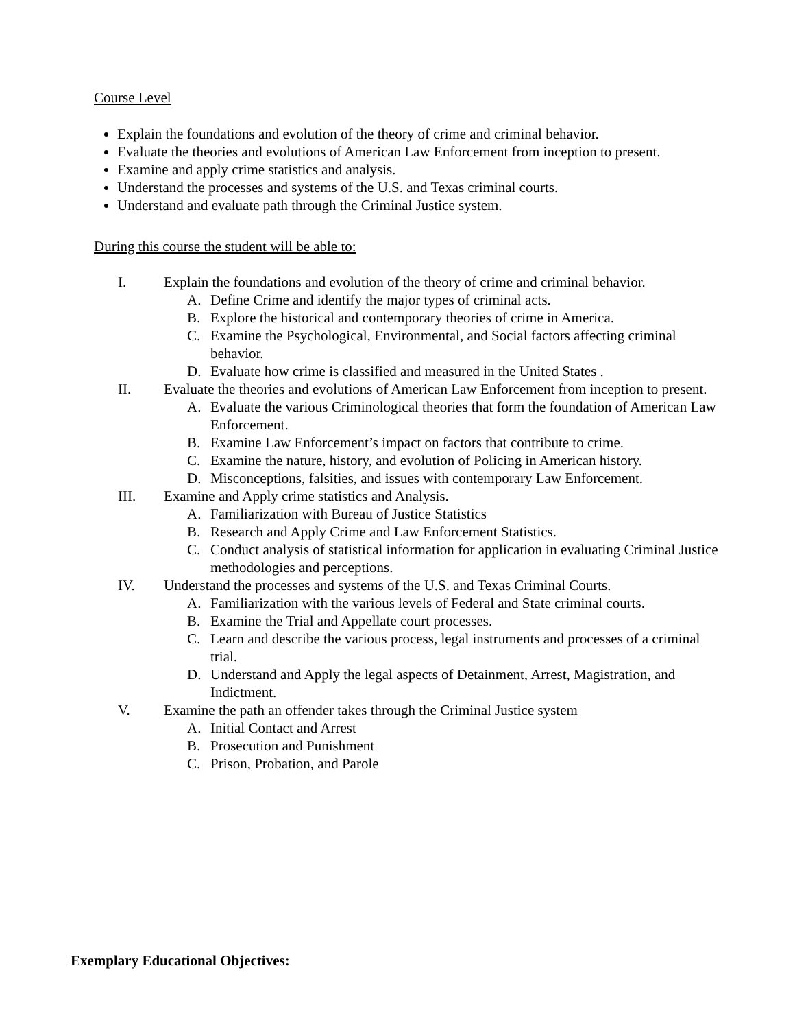Course Level
Explain the foundations and evolution of the theory of crime and criminal behavior.
Evaluate the theories and evolutions of American Law Enforcement from inception to present.
Examine and apply crime statistics and analysis.
Understand the processes and systems of the U.S. and Texas criminal courts.
Understand and evaluate path through the Criminal Justice system.
During this course the student will be able to:
I. Explain the foundations and evolution of the theory of crime and criminal behavior.
A. Define Crime and identify the major types of criminal acts.
B. Explore the historical and contemporary theories of crime in America.
C. Examine the Psychological, Environmental, and Social factors affecting criminal behavior.
D. Evaluate how crime is classified and measured in the United States .
II. Evaluate the theories and evolutions of American Law Enforcement from inception to present.
A. Evaluate the various Criminological theories that form the foundation of American Law Enforcement.
B. Examine Law Enforcement’s impact on factors that contribute to crime.
C. Examine the nature, history, and evolution of Policing in American history.
D. Misconceptions, falsities, and issues with contemporary Law Enforcement.
III. Examine and Apply crime statistics and Analysis.
A. Familiarization with Bureau of Justice Statistics
B. Research and Apply Crime and Law Enforcement Statistics.
C. Conduct analysis of statistical information for application in evaluating Criminal Justice methodologies and perceptions.
IV. Understand the processes and systems of the U.S. and Texas Criminal Courts.
A. Familiarization with the various levels of Federal and State criminal courts.
B. Examine the Trial and Appellate court processes.
C. Learn and describe the various process, legal instruments and processes of a criminal trial.
D. Understand and Apply the legal aspects of Detainment, Arrest, Magistration, and Indictment.
V. Examine the path an offender takes through the Criminal Justice system
A. Initial Contact and Arrest
B. Prosecution and Punishment
C. Prison, Probation, and Parole
Exemplary Educational Objectives: